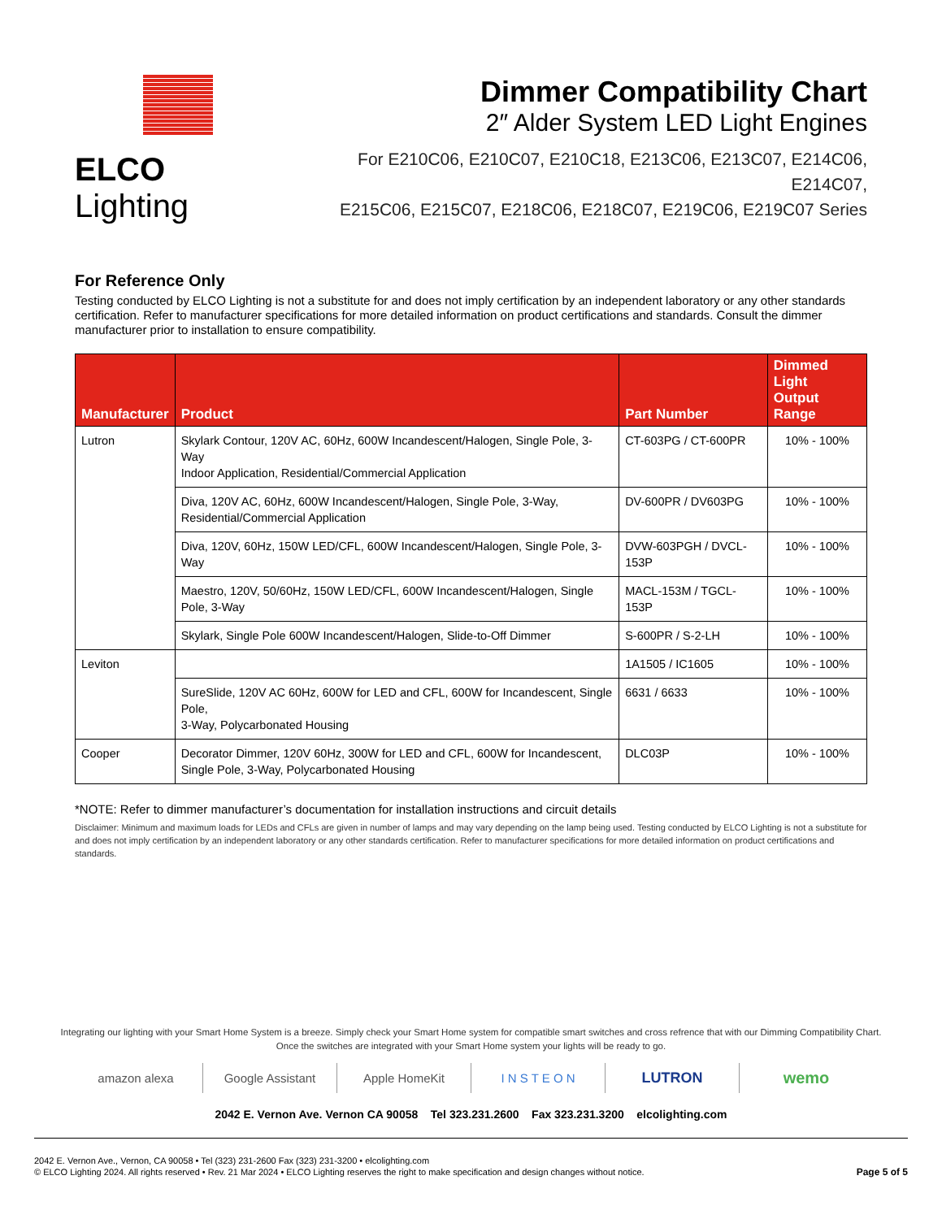ELCO Lighting
Dimmer Compatibility Chart
2″ Alder System LED Light Engines
For E210C06, E210C07, E210C18, E213C06, E213C07, E214C06, E214C07,
E215C06, E215C07, E218C06, E218C07, E219C06, E219C07 Series
For Reference Only
Testing conducted by ELCO Lighting is not a substitute for and does not imply certification by an independent laboratory or any other standards certification. Refer to manufacturer specifications for more detailed information on product certifications and standards. Consult the dimmer manufacturer prior to installation to ensure compatibility.
| Manufacturer | Product | Part Number | Dimmed Light Output Range |
| --- | --- | --- | --- |
| Lutron | Skylark Contour, 120V AC, 60Hz, 600W Incandescent/Halogen, Single Pole, 3-Way Indoor Application, Residential/Commercial Application | CT-603PG / CT-600PR | 10% - 100% |
| | Diva, 120V AC, 60Hz, 600W Incandescent/Halogen, Single Pole, 3-Way, Residential/Commercial Application | DV-600PR / DV603PG | 10% - 100% |
| | Diva, 120V, 60Hz, 150W LED/CFL, 600W Incandescent/Halogen, Single Pole, 3-Way | DVW-603PGH / DVCL-153P | 10% - 100% |
| | Maestro, 120V, 50/60Hz, 150W LED/CFL, 600W Incandescent/Halogen, Single Pole, 3-Way | MACL-153M / TGCL-153P | 10% - 100% |
| | Skylark, Single Pole 600W Incandescent/Halogen, Slide-to-Off Dimmer | S-600PR / S-2-LH | 10% - 100% |
| Leviton | | 1A1505 / IC1605 | 10% - 100% |
| | SureSlide, 120V AC 60Hz, 600W for LED and CFL, 600W for Incandescent, Single Pole, 3-Way, Polycarbonated Housing | 6631 / 6633 | 10% - 100% |
| Cooper | Decorator Dimmer, 120V 60Hz, 300W for LED and CFL, 600W for Incandescent, Single Pole, 3-Way, Polycarbonated Housing | DLC03P | 10% - 100% |
*NOTE: Refer to dimmer manufacturer’s documentation for installation instructions and circuit details
Disclaimer: Minimum and maximum loads for LEDs and CFLs are given in number of lamps and may vary depending on the lamp being used. Testing conducted by ELCO Lighting is not a substitute for and does not imply certification by an independent laboratory or any other standards certification. Refer to manufacturer specifications for more detailed information on product certifications and standards.
Integrating our lighting with your Smart Home System is a breeze. Simply check your Smart Home system for compatible smart switches and cross refrence that with our Dimming Compatibility Chart.
Once the switches are integrated with your Smart Home system your lights will be ready to go.
amazon alexa Google Assistant Apple HomeKit I N S T E O N
LUTRON wemo
2042 E. Vernon Ave. Vernon CA 90058 Tel 323.231.2600 Fax 323.231.3200 elcolighting.com
2042 E. Vernon Ave., Vernon, CA 90058 • Tel (323) 231-2600 Fax (323) 231-3200 • elcolighting.com
© ELCO Lighting 2024. All rights reserved • Rev. 21 Mar 2024 • ELCO Lighting reserves the right to make specification and design changes without notice.
Page 5 of 5